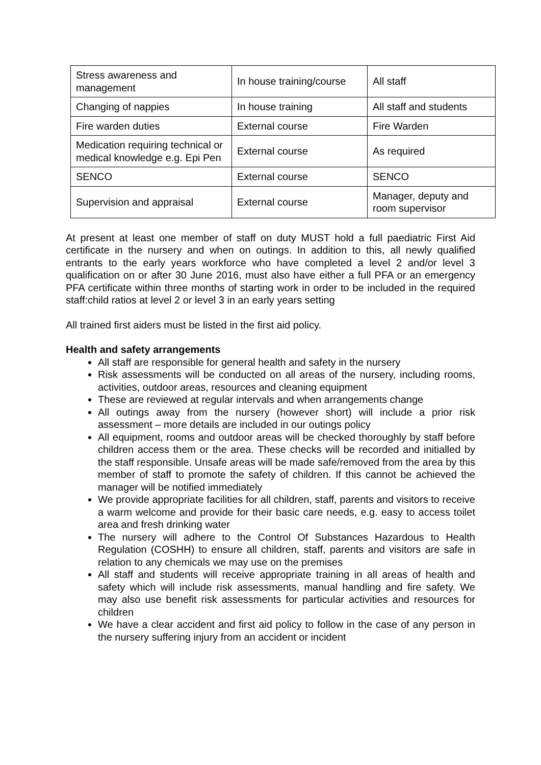| Stress awareness and management | In house training/course | All staff |
| Changing of nappies | In house training | All staff and students |
| Fire warden duties | External course | Fire Warden |
| Medication requiring technical or medical knowledge e.g. Epi Pen | External course | As required |
| SENCO | External course | SENCO |
| Supervision and appraisal | External course | Manager, deputy and room supervisor |
At present at least one member of staff on duty MUST hold a full paediatric First Aid certificate in the nursery and when on outings. In addition to this, all newly qualified entrants to the early years workforce who have completed a level 2 and/or level 3 qualification on or after 30 June 2016, must also have either a full PFA or an emergency PFA certificate within three months of starting work in order to be included in the required staff:child ratios at level 2 or level 3 in an early years setting
All trained first aiders must be listed in the first aid policy.
Health and safety arrangements
All staff are responsible for general health and safety in the nursery
Risk assessments will be conducted on all areas of the nursery, including rooms, activities, outdoor areas, resources and cleaning equipment
These are reviewed at regular intervals and when arrangements change
All outings away from the nursery (however short) will include a prior risk assessment – more details are included in our outings policy
All equipment, rooms and outdoor areas will be checked thoroughly by staff before children access them or the area. These checks will be recorded and initialled by the staff responsible. Unsafe areas will be made safe/removed from the area by this member of staff to promote the safety of children. If this cannot be achieved the manager will be notified immediately
We provide appropriate facilities for all children, staff, parents and visitors to receive a warm welcome and provide for their basic care needs, e.g. easy to access toilet area and fresh drinking water
The nursery will adhere to the Control Of Substances Hazardous to Health Regulation (COSHH) to ensure all children, staff, parents and visitors are safe in relation to any chemicals we may use on the premises
All staff and students will receive appropriate training in all areas of health and safety which will include risk assessments, manual handling and fire safety. We may also use benefit risk assessments for particular activities and resources for children
We have a clear accident and first aid policy to follow in the case of any person in the nursery suffering injury from an accident or incident